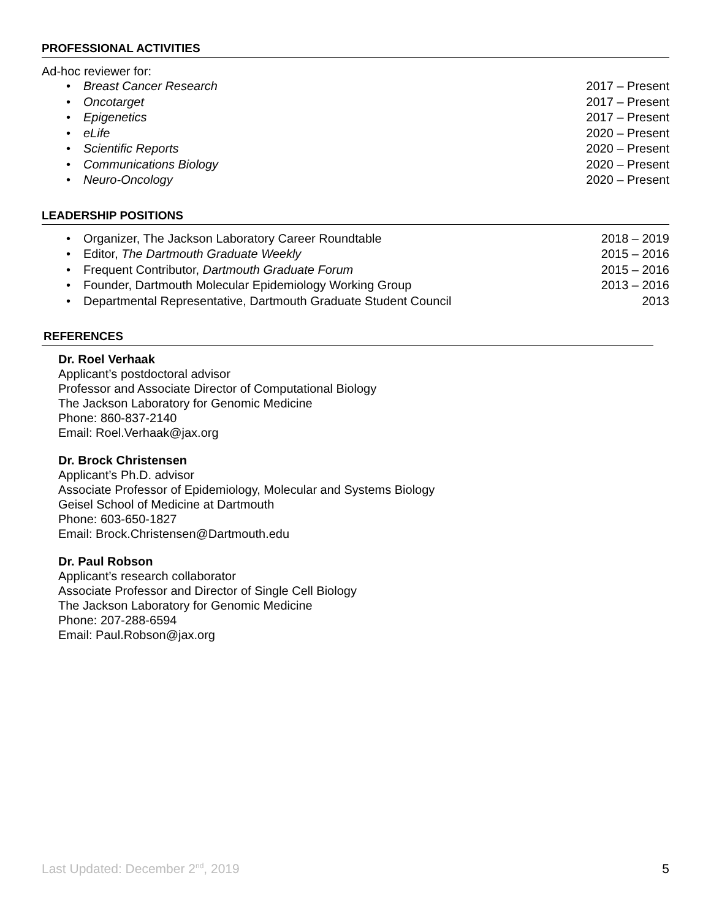PROFESSIONAL ACTIVITIES
Ad-hoc reviewer for:
• Breast Cancer Research 2017 – Present
• Oncotarget 2017 – Present
• Epigenetics 2017 – Present
• eLife 2020 – Present
• Scientific Reports 2020 – Present
• Communications Biology 2020 – Present
• Neuro-Oncology 2020 – Present
LEADERSHIP POSITIONS
• Organizer, The Jackson Laboratory Career Roundtable 2018 – 2019
• Editor, The Dartmouth Graduate Weekly 2015 – 2016
• Frequent Contributor, Dartmouth Graduate Forum 2015 – 2016
• Founder, Dartmouth Molecular Epidemiology Working Group 2013 – 2016
• Departmental Representative, Dartmouth Graduate Student Council 2013
REFERENCES
Dr. Roel Verhaak
Applicant’s postdoctoral advisor
Professor and Associate Director of Computational Biology
The Jackson Laboratory for Genomic Medicine
Phone: 860-837-2140
Email: Roel.Verhaak@jax.org
Dr. Brock Christensen
Applicant’s Ph.D. advisor
Associate Professor of Epidemiology, Molecular and Systems Biology
Geisel School of Medicine at Dartmouth
Phone: 603-650-1827
Email: Brock.Christensen@Dartmouth.edu
Dr. Paul Robson
Applicant’s research collaborator
Associate Professor and Director of Single Cell Biology
The Jackson Laboratory for Genomic Medicine
Phone: 207-288-6594
Email: Paul.Robson@jax.org
Last Updated: December 2<sup>nd</sup>, 2019 5